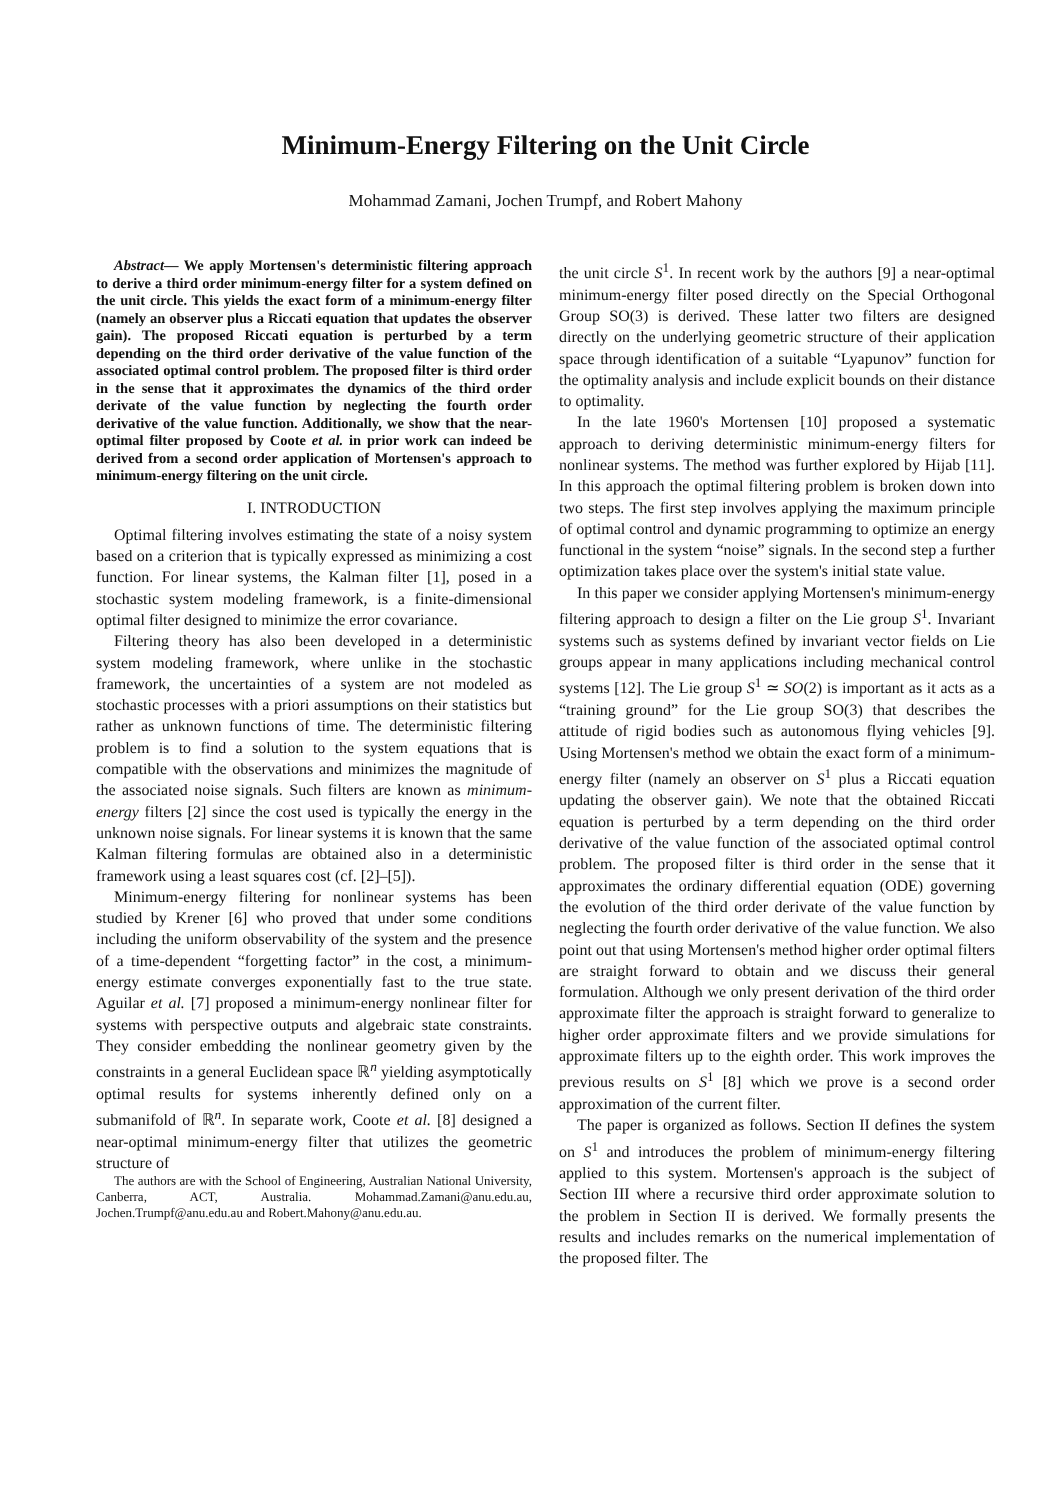Minimum-Energy Filtering on the Unit Circle
Mohammad Zamani, Jochen Trumpf, and Robert Mahony
Abstract— We apply Mortensen's deterministic filtering approach to derive a third order minimum-energy filter for a system defined on the unit circle. This yields the exact form of a minimum-energy filter (namely an observer plus a Riccati equation that updates the observer gain). The proposed Riccati equation is perturbed by a term depending on the third order derivative of the value function of the associated optimal control problem. The proposed filter is third order in the sense that it approximates the dynamics of the third order derivate of the value function by neglecting the fourth order derivative of the value function. Additionally, we show that the near-optimal filter proposed by Coote et al. in prior work can indeed be derived from a second order application of Mortensen's approach to minimum-energy filtering on the unit circle.
I. INTRODUCTION
Optimal filtering involves estimating the state of a noisy system based on a criterion that is typically expressed as minimizing a cost function. For linear systems, the Kalman filter [1], posed in a stochastic system modeling framework, is a finite-dimensional optimal filter designed to minimize the error covariance.
Filtering theory has also been developed in a deterministic system modeling framework, where unlike in the stochastic framework, the uncertainties of a system are not modeled as stochastic processes with a priori assumptions on their statistics but rather as unknown functions of time. The deterministic filtering problem is to find a solution to the system equations that is compatible with the observations and minimizes the magnitude of the associated noise signals. Such filters are known as minimum-energy filters [2] since the cost used is typically the energy in the unknown noise signals. For linear systems it is known that the same Kalman filtering formulas are obtained also in a deterministic framework using a least squares cost (cf. [2]–[5]).
Minimum-energy filtering for nonlinear systems has been studied by Krener [6] who proved that under some conditions including the uniform observability of the system and the presence of a time-dependent “forgetting factor” in the cost, a minimum-energy estimate converges exponentially fast to the true state. Aguilar et al. [7] proposed a minimum-energy nonlinear filter for systems with perspective outputs and algebraic state constraints. They consider embedding the nonlinear geometry given by the constraints in a general Euclidean space ℝ<sup>n</sup> yielding asymptotically optimal results for systems inherently defined only on a submanifold of ℝ<sup>n</sup>. In separate work, Coote et al. [8] designed a near-optimal minimum-energy filter that utilizes the geometric structure of
The authors are with the School of Engineering, Australian National University, Canberra, ACT, Australia. Mohammad.Zamani@anu.edu.au, Jochen.Trumpf@anu.edu.au and Robert.Mahony@anu.edu.au.
the unit circle S<sup>1</sup>. In recent work by the authors [9] a near-optimal minimum-energy filter posed directly on the Special Orthogonal Group SO(3) is derived. These latter two filters are designed directly on the underlying geometric structure of their application space through identification of a suitable “Lyapunov” function for the optimality analysis and include explicit bounds on their distance to optimality.
In the late 1960's Mortensen [10] proposed a systematic approach to deriving deterministic minimum-energy filters for nonlinear systems. The method was further explored by Hijab [11]. In this approach the optimal filtering problem is broken down into two steps. The first step involves applying the maximum principle of optimal control and dynamic programming to optimize an energy functional in the system “noise” signals. In the second step a further optimization takes place over the system's initial state value.
In this paper we consider applying Mortensen's minimum-energy filtering approach to design a filter on the Lie group S<sup>1</sup>. Invariant systems such as systems defined by invariant vector fields on Lie groups appear in many applications including mechanical control systems [12]. The Lie group S<sup>1</sup> ≃ SO(2) is important as it acts as a “training ground” for the Lie group SO(3) that describes the attitude of rigid bodies such as autonomous flying vehicles [9]. Using Mortensen's method we obtain the exact form of a minimum-energy filter (namely an observer on S<sup>1</sup> plus a Riccati equation updating the observer gain). We note that the obtained Riccati equation is perturbed by a term depending on the third order derivative of the value function of the associated optimal control problem. The proposed filter is third order in the sense that it approximates the ordinary differential equation (ODE) governing the evolution of the third order derivate of the value function by neglecting the fourth order derivative of the value function. We also point out that using Mortensen's method higher order optimal filters are straight forward to obtain and we discuss their general formulation. Although we only present derivation of the third order approximate filter the approach is straight forward to generalize to higher order approximate filters and we provide simulations for approximate filters up to the eighth order. This work improves the previous results on S<sup>1</sup> [8] which we prove is a second order approximation of the current filter.
The paper is organized as follows. Section II defines the system on S<sup>1</sup> and introduces the problem of minimum-energy filtering applied to this system. Mortensen's approach is the subject of Section III where a recursive third order approximate solution to the problem in Section II is derived. We formally presents the results and includes remarks on the numerical implementation of the proposed filter. The